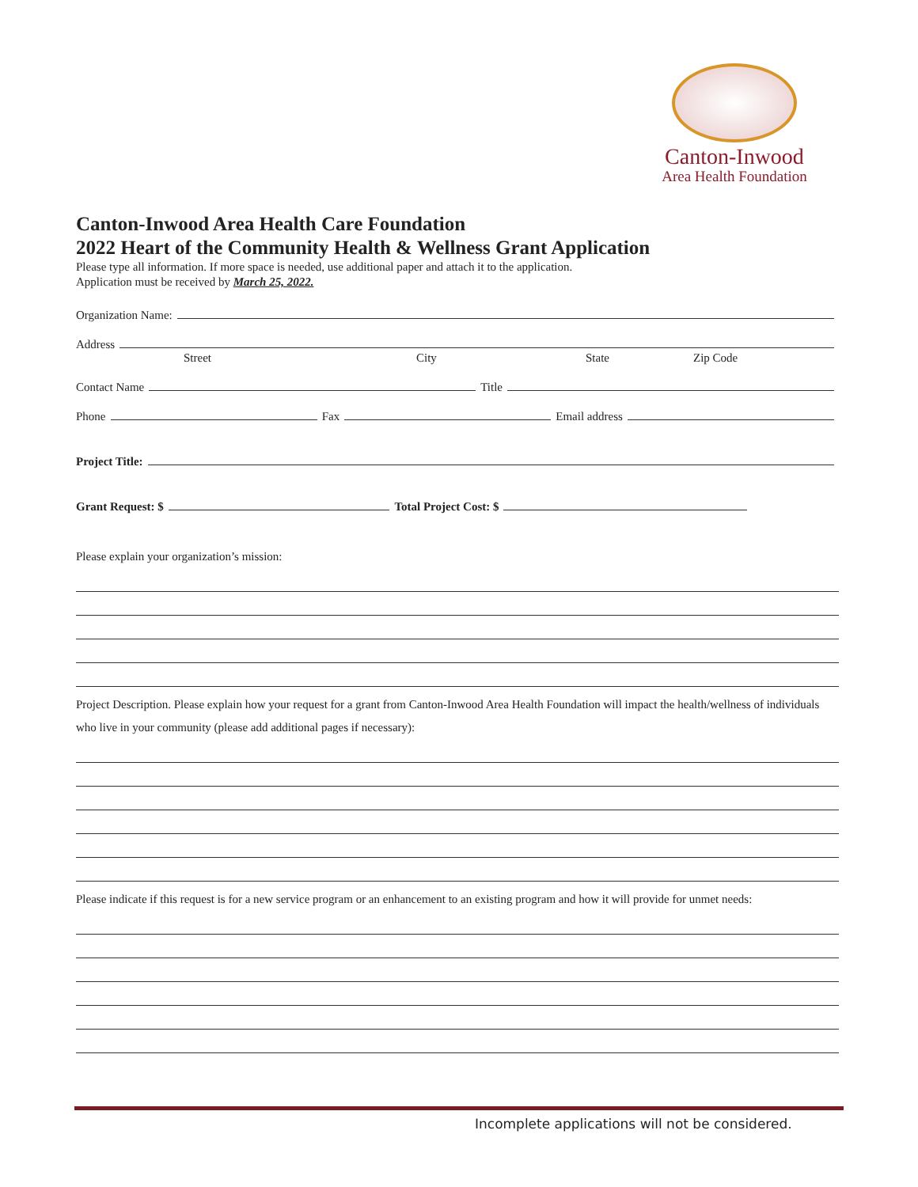Canton-Inwood
Area Health Foundation
Canton-Inwood Area Health Care Foundation
2022 Heart of the Community Health & Wellness Grant Application
Please type all information. If more space is needed, use additional paper and attach it to the application.
Application must be received by March 25, 2022.
Organization Name:
Address
Street City State Zip Code
Contact Name Title
Phone Fax Email address
Project Title:
Grant Request: $ Total Project Cost: $
Please explain your organization’s mission:
Project Description. Please explain how your request for a grant from Canton-Inwood Area Health Foundation will impact the health/wellness of individuals who live in your community (please add additional pages if necessary):
Please indicate if this request is for a new service program or an enhancement to an existing program and how it will provide for unmet needs:
Incomplete applications will not be considered.